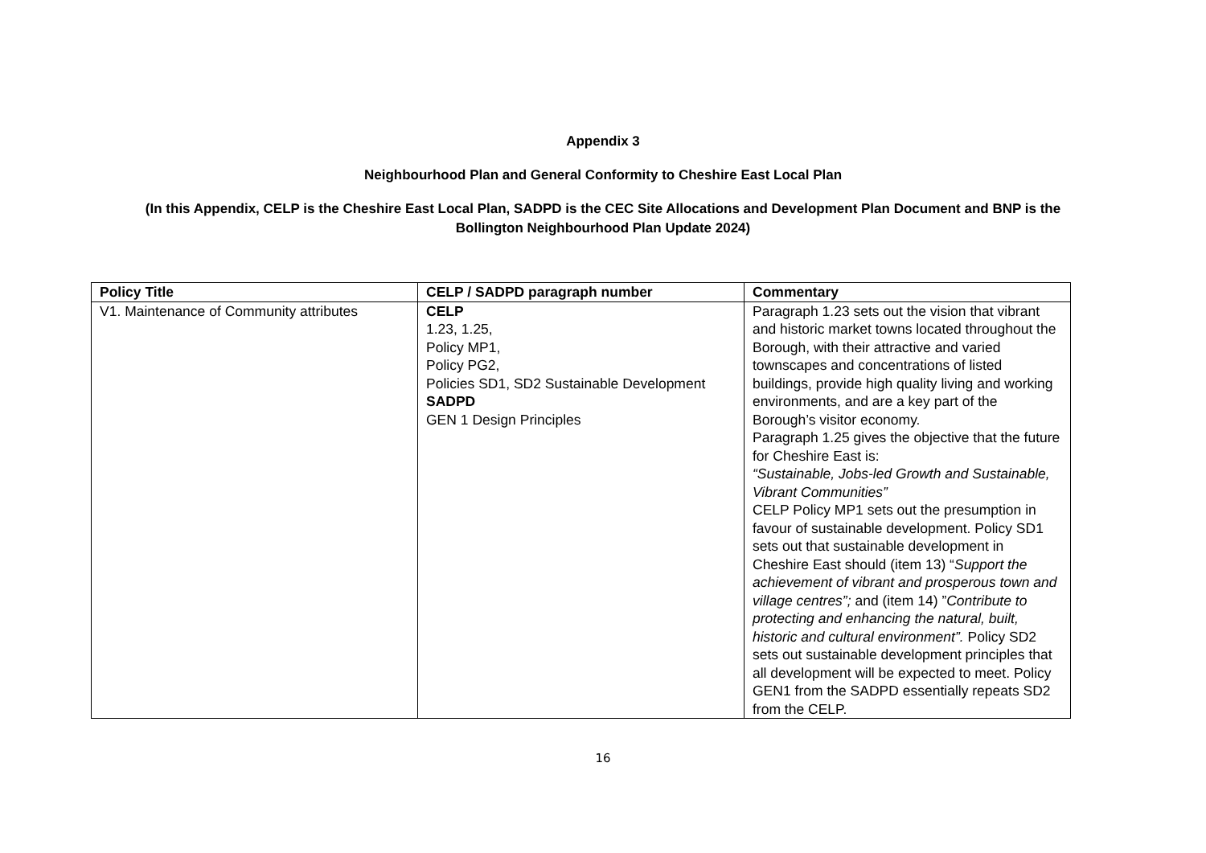Appendix 3
Neighbourhood Plan and General Conformity to Cheshire East Local Plan
(In this Appendix, CELP is the Cheshire East Local Plan, SADPD is the CEC Site Allocations and Development Plan Document and BNP is the Bollington Neighbourhood Plan Update 2024)
| Policy Title | CELP / SADPD paragraph number | Commentary |
| --- | --- | --- |
| V1. Maintenance of Community attributes | CELP 1.23, 1.25, Policy MP1, Policy PG2, Policies SD1, SD2 Sustainable Development SADPD GEN 1 Design Principles | Paragraph 1.23 sets out the vision that vibrant and historic market towns located throughout the Borough, with their attractive and varied townscapes and concentrations of listed buildings, provide high quality living and working environments, and are a key part of the Borough’s visitor economy. Paragraph 1.25 gives the objective that the future for Cheshire East is: “Sustainable, Jobs-led Growth and Sustainable, Vibrant Communities” CELP Policy MP1 sets out the presumption in favour of sustainable development. Policy SD1 sets out that sustainable development in Cheshire East should (item 13) “ Support the achievement of vibrant and prosperous town and village centres”; and (item 14) ” Contribute to protecting and enhancing the natural, built, historic and cultural environment”. Policy SD2 sets out sustainable development principles that all development will be expected to meet. Policy GEN1 from the SADPD essentially repeats SD2 from the CELP. |
16